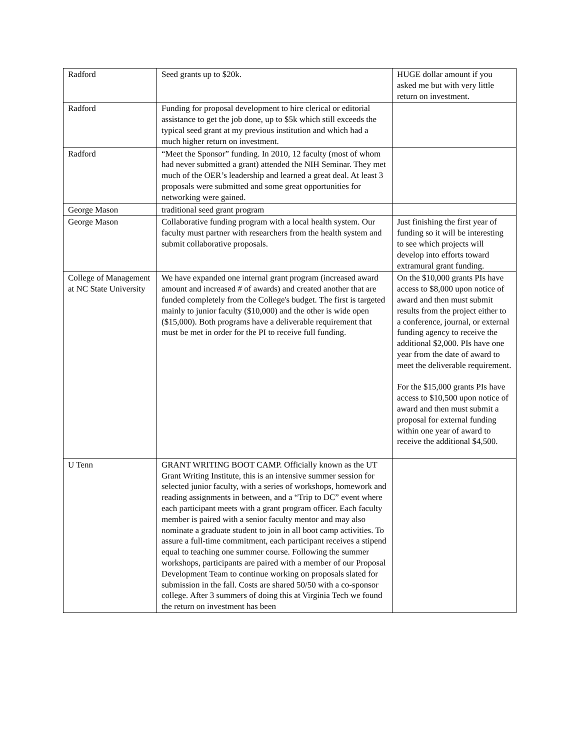| Radford | Seed grants up to $20k. | HUGE dollar amount if you asked me but with very little return on investment. |
| Radford | Funding for proposal development to hire clerical or editorial assistance to get the job done, up to $5k which still exceeds the typical seed grant at my previous institution and which had a much higher return on investment. | |
| Radford | “Meet the Sponsor” funding. In 2010, 12 faculty (most of whom had never submitted a grant) attended the NIH Seminar. They met much of the OER’s leadership and learned a great deal. At least 3 proposals were submitted and some great opportunities for networking were gained. | |
| George Mason | traditional seed grant program | |
| George Mason | Collaborative funding program with a local health system. Our faculty must partner with researchers from the health system and submit collaborative proposals. | Just finishing the first year of funding so it will be interesting to see which projects will develop into efforts toward extramural grant funding. |
| College of Management at NC State University | We have expanded one internal grant program (increased award amount and increased # of awards) and created another that are funded completely from the College's budget. The first is targeted mainly to junior faculty ($10,000) and the other is wide open ($15,000). Both programs have a deliverable requirement that must be met in order for the PI to receive full funding. | On the $10,000 grants PIs have access to $8,000 upon notice of award and then must submit results from the project either to a conference, journal, or external funding agency to receive the additional $2,000. PIs have one year from the date of award to meet the deliverable requirement. For the $15,000 grants PIs have access to $10,500 upon notice of award and then must submit a proposal for external funding within one year of award to receive the additional $4,500. |
| U Tenn | GRANT WRITING BOOT CAMP. Officially known as the UT Grant Writing Institute, this is an intensive summer session for selected junior faculty, with a series of workshops, homework and reading assignments in between, and a “Trip to DC” event where each participant meets with a grant program officer. Each faculty member is paired with a senior faculty mentor and may also nominate a graduate student to join in all boot camp activities. To assure a full-time commitment, each participant receives a stipend equal to teaching one summer course. Following the summer workshops, participants are paired with a member of our Proposal Development Team to continue working on proposals slated for submission in the fall. Costs are shared 50/50 with a co-sponsor college. After 3 summers of doing this at Virginia Tech we found the return on investment has been | |